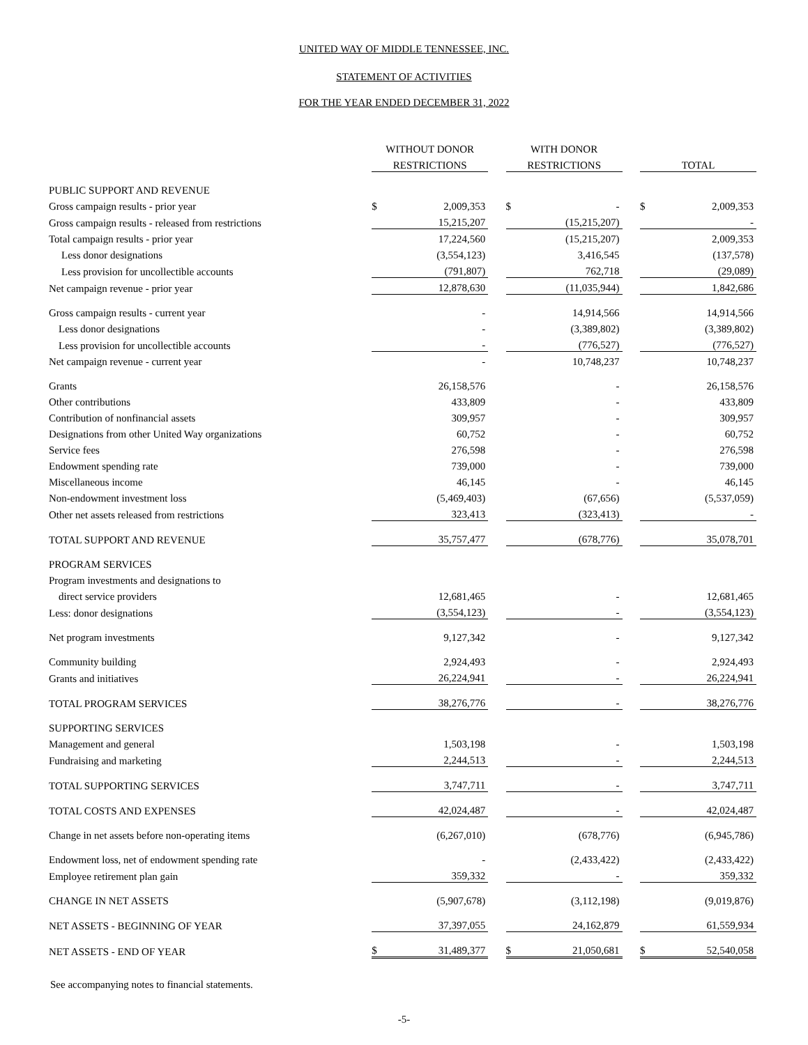UNITED WAY OF MIDDLE TENNESSEE, INC.
STATEMENT OF ACTIVITIES
FOR THE YEAR ENDED DECEMBER 31, 2022
| | WITHOUT DONOR | | | WITH DONOR | | | | |
| --- | --- | --- | --- | --- | --- | --- | --- | --- |
| | RESTRICTIONS | | | RESTRICTIONS | | | TOTAL | |
| PUBLIC SUPPORT AND REVENUE | | | | | | | | |
| Gross campaign results - prior year | $ | 2,009,353 | | $ | - | | $ | 2,009,353 |
| Gross campaign results - released from restrictions | | 15,215,207 | | | (15,215,207) | | | - |
| Total campaign results - prior year | | 17,224,560 | | | (15,215,207) | | | 2,009,353 |
| Less donor designations | | (3,554,123) | | | 3,416,545 | | | (137,578) |
| Less provision for uncollectible accounts | | (791,807) | | | 762,718 | | | (29,089) |
| Net campaign revenue - prior year | | 12,878,630 | | | (11,035,944) | | | 1,842,686 |
| Gross campaign results - current year | | - | | | 14,914,566 | | | 14,914,566 |
| Less donor designations | | - | | | (3,389,802) | | | (3,389,802) |
| Less provision for uncollectible accounts | | - | | | (776,527) | | | (776,527) |
| Net campaign revenue - current year | | - | | | 10,748,237 | | | 10,748,237 |
| Grants | | 26,158,576 | | | - | | | 26,158,576 |
| Other contributions | | 433,809 | | | - | | | 433,809 |
| Contribution of nonfinancial assets | | 309,957 | | | - | | | 309,957 |
| Designations from other United Way organizations | | 60,752 | | | - | | | 60,752 |
| Service fees | | 276,598 | | | - | | | 276,598 |
| Endowment spending rate | | 739,000 | | | - | | | 739,000 |
| Miscellaneous income | | 46,145 | | | - | | | 46,145 |
| Non-endowment investment loss | | (5,469,403) | | | (67,656) | | | (5,537,059) |
| Other net assets released from restrictions | | 323,413 | | | (323,413) | | | - |
| TOTAL SUPPORT AND REVENUE | | 35,757,477 | | | (678,776) | | | 35,078,701 |
| PROGRAM SERVICES | | | | | | | | |
| Program investments and designations to | | | | | | | | |
| direct service providers | | 12,681,465 | | | - | | | 12,681,465 |
| Less: donor designations | | (3,554,123) | | | - | | | (3,554,123) |
| Net program investments | | 9,127,342 | | | - | | | 9,127,342 |
| Community building | | 2,924,493 | | | - | | | 2,924,493 |
| Grants and initiatives | | 26,224,941 | | | - | | | 26,224,941 |
| TOTAL PROGRAM SERVICES | | 38,276,776 | | | - | | | 38,276,776 |
| SUPPORTING SERVICES | | | | | | | | |
| Management and general | | 1,503,198 | | | - | | | 1,503,198 |
| Fundraising and marketing | | 2,244,513 | | | - | | | 2,244,513 |
| TOTAL SUPPORTING SERVICES | | 3,747,711 | | | - | | | 3,747,711 |
| TOTAL COSTS AND EXPENSES | | 42,024,487 | | | - | | | 42,024,487 |
| Change in net assets before non-operating items | | (6,267,010) | | | (678,776) | | | (6,945,786) |
| Endowment loss, net of endowment spending rate | | - | | | (2,433,422) | | | (2,433,422) |
| Employee retirement plan gain | | 359,332 | | | - | | | 359,332 |
| CHANGE IN NET ASSETS | | (5,907,678) | | | (3,112,198) | | | (9,019,876) |
| NET ASSETS - BEGINNING OF YEAR | | 37,397,055 | | | 24,162,879 | | | 61,559,934 |
| NET ASSETS - END OF YEAR | $ | 31,489,377 | | $ | 21,050,681 | | $ | 52,540,058 |
See accompanying notes to financial statements.
-5-